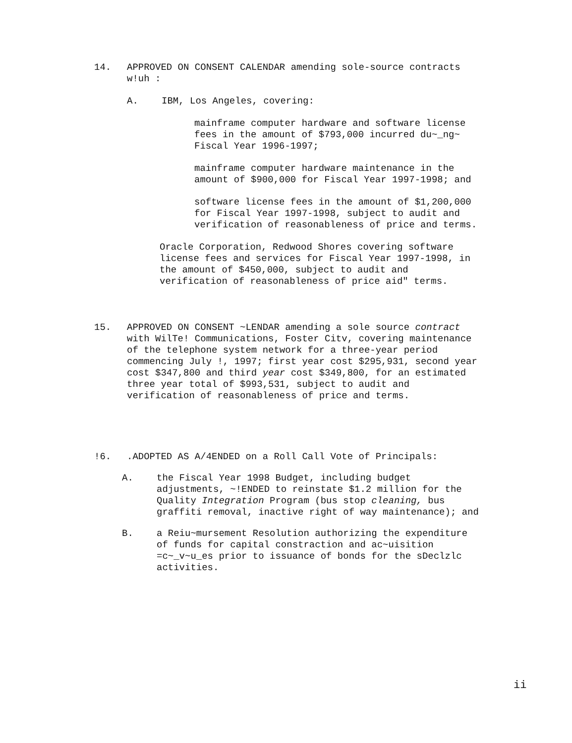14. APPROVED ON CONSENT CALENDAR amending sole-source contracts
w!uh :
A. IBM, Los Angeles, covering:
mainframe computer hardware and software license fees in the amount of $793,000 incurred du~_ng~ Fiscal Year 1996-1997;
mainframe computer hardware maintenance in the amount of $900,000 for Fiscal Year 1997-1998; and
software license fees in the amount of $1,200,000 for Fiscal Year 1997-1998, subject to audit and verification of reasonableness of price and terms.
Oracle Corporation, Redwood Shores covering software license fees and services for Fiscal Year 1997-1998, in the amount of $450,000, subject to audit and verification of reasonableness of price aid" terms.
15. APPROVED ON CONSENT ~LENDAR amending a sole source contract with WilTe! Communications, Foster Citv, covering maintenance of the telephone system network for a three-year period commencing July !, 1997; first year cost $295,931, second year cost $347,800 and third year cost $349,800, for an estimated three year total of $993,531, subject to audit and verification of reasonableness of price and terms.
!6. .ADOPTED AS A/4ENDED on a Roll Call Vote of Principals:
A. the Fiscal Year 1998 Budget, including budget adjustments, ~!ENDED to reinstate $1.2 million for the Quality Integration Program (bus stop cleaning, bus graffiti removal, inactive right of way maintenance); and
B. a Reiu~mursement Resolution authorizing the expenditure of funds for capital constraction and ac~uisition =c~_v~u_es prior to issuance of bonds for the sDeclzlc activities.
ii